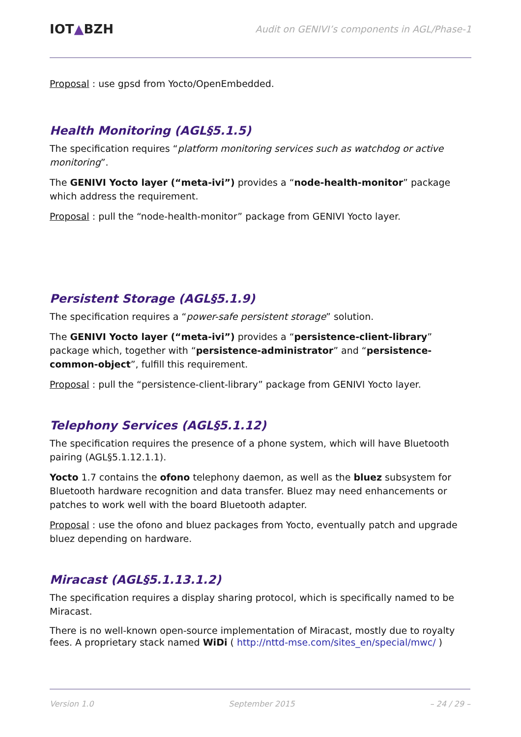IOT▲BZH
Audit on GENIVI’s components in AGL/Phase-1
Proposal : use gpsd from Yocto/OpenEmbedded.
Health Monitoring (AGL§5.1.5)
The specification requires “platform monitoring services such as watchdog or active monitoring”.
The GENIVI Yocto layer (“meta-ivi”) provides a “node-health-monitor” package which address the requirement.
Proposal : pull the “node-health-monitor” package from GENIVI Yocto layer.
Persistent Storage (AGL§5.1.9)
The specification requires a “power-safe persistent storage” solution.
The GENIVI Yocto layer (“meta-ivi”) provides a “persistence-client-library” package which, together with “persistence-administrator” and “persistence-common-object”, fulfill this requirement.
Proposal : pull the “persistence-client-library” package from GENIVI Yocto layer.
Telephony Services (AGL§5.1.12)
The specification requires the presence of a phone system, which will have Bluetooth pairing (AGL§5.1.12.1.1).
Yocto 1.7 contains the ofono telephony daemon, as well as the bluez subsystem for Bluetooth hardware recognition and data transfer. Bluez may need enhancements or patches to work well with the board Bluetooth adapter.
Proposal : use the ofono and bluez packages from Yocto, eventually patch and upgrade bluez depending on hardware.
Miracast (AGL§5.1.13.1.2)
The specification requires a display sharing protocol, which is specifically named to be Miracast.
There is no well-known open-source implementation of Miracast, mostly due to royalty fees. A proprietary stack named WiDi ( http://nttd-mse.com/sites_en/special/mwc/ )
Version 1.0 September 2015 – 24 / 29 –